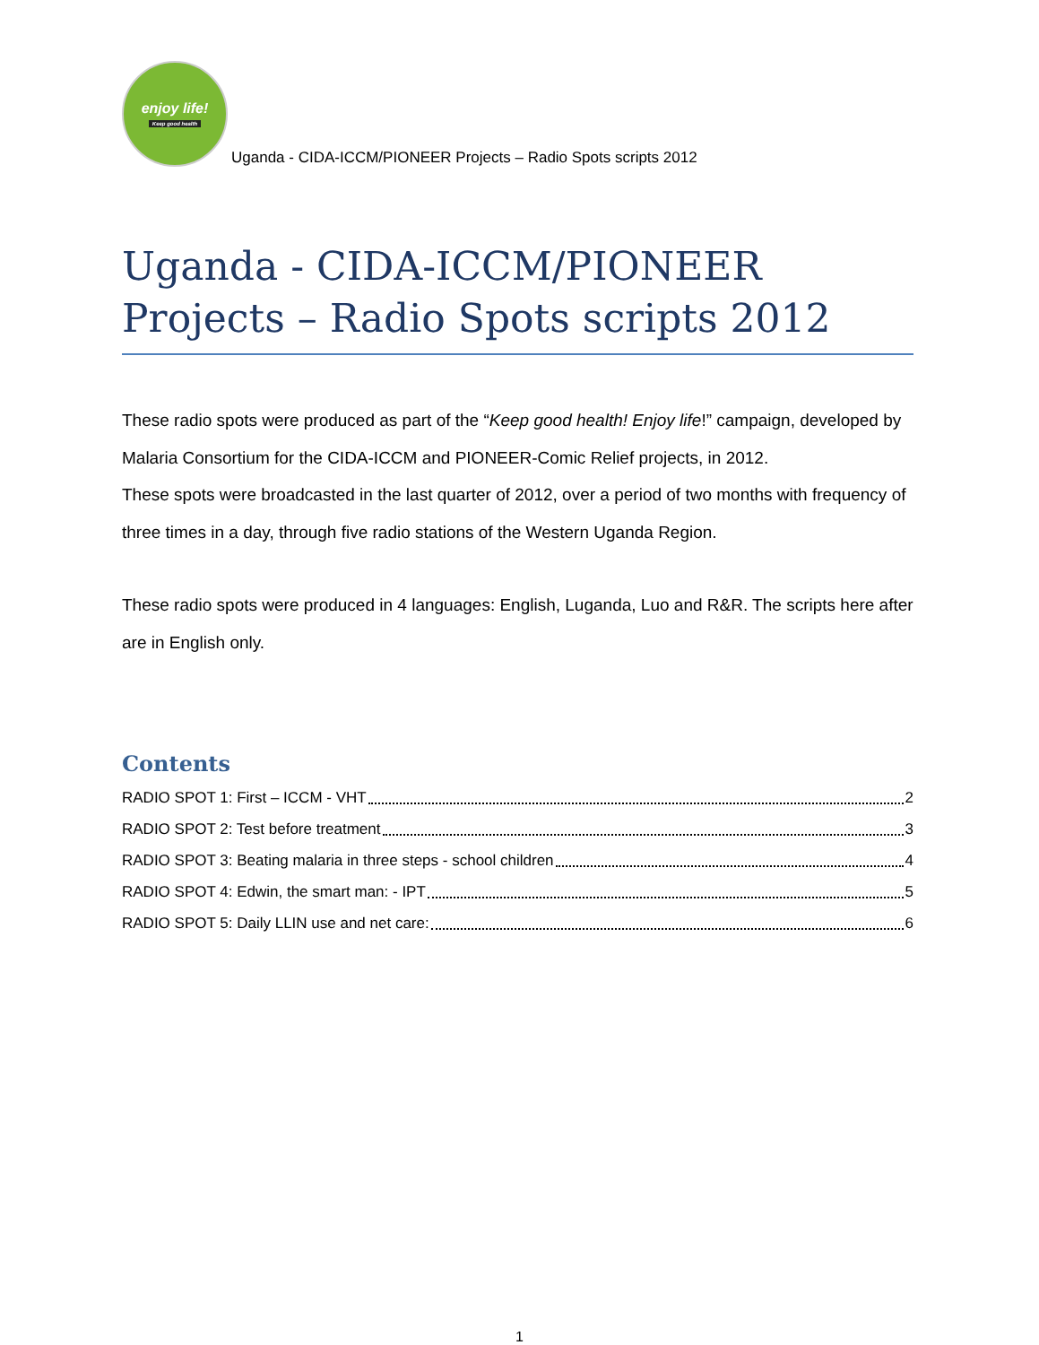enjoy life!
Keep good health
Uganda - CIDA-ICCM/PIONEER Projects – Radio Spots scripts 2012
Uganda - CIDA-ICCM/PIONEER Projects – Radio Spots scripts 2012
These radio spots were produced as part of the “Keep good health! Enjoy life!” campaign, developed by Malaria Consortium for the CIDA-ICCM and PIONEER-Comic Relief projects, in 2012.
These spots were broadcasted in the last quarter of 2012, over a period of two months with frequency of three times in a day, through five radio stations of the Western Uganda Region.
These radio spots were produced in 4 languages: English, Luganda, Luo and R&R. The scripts here after are in English only.
Contents
RADIO SPOT 1: First – ICCM - VHT 2
RADIO SPOT 2: Test before treatment 3
RADIO SPOT 3: Beating malaria in three steps - school children 4
RADIO SPOT 4: Edwin, the smart man: - IPT 5
RADIO SPOT 5: Daily LLIN use and net care: 6
1